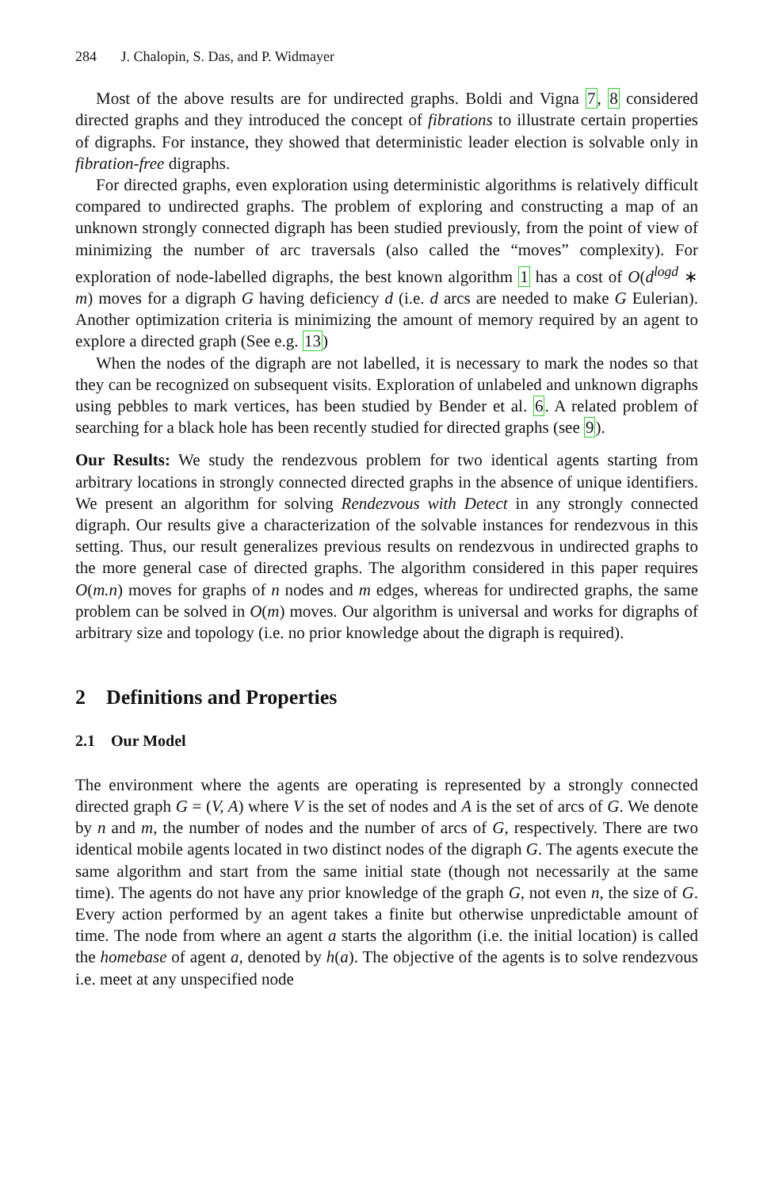284 J. Chalopin, S. Das, and P. Widmayer
Most of the above results are for undirected graphs. Boldi and Vigna 7, 8 considered directed graphs and they introduced the concept of fibrations to illustrate certain properties of digraphs. For instance, they showed that deterministic leader election is solvable only in fibration-free digraphs.
For directed graphs, even exploration using deterministic algorithms is relatively difficult compared to undirected graphs. The problem of exploring and constructing a map of an unknown strongly connected digraph has been studied previously, from the point of view of minimizing the number of arc traversals (also called the “moves” complexity). For exploration of node-labelled digraphs, the best known algorithm 1 has a cost of O(d<sup>logd</sup> ∗ m) moves for a digraph G having deficiency d (i.e. d arcs are needed to make G Eulerian). Another optimization criteria is minimizing the amount of memory required by an agent to explore a directed graph (See e.g. 13)
When the nodes of the digraph are not labelled, it is necessary to mark the nodes so that they can be recognized on subsequent visits. Exploration of unlabeled and unknown digraphs using pebbles to mark vertices, has been studied by Bender et al. 6. A related problem of searching for a black hole has been recently studied for directed graphs (see 9).
Our Results: We study the rendezvous problem for two identical agents starting from arbitrary locations in strongly connected directed graphs in the absence of unique identifiers. We present an algorithm for solving Rendezvous with Detect in any strongly connected digraph. Our results give a characterization of the solvable instances for rendezvous in this setting. Thus, our result generalizes previous results on rendezvous in undirected graphs to the more general case of directed graphs. The algorithm considered in this paper requires O(m.n) moves for graphs of n nodes and m edges, whereas for undirected graphs, the same problem can be solved in O(m) moves. Our algorithm is universal and works for digraphs of arbitrary size and topology (i.e. no prior knowledge about the digraph is required).
2 Definitions and Properties
2.1 Our Model
The environment where the agents are operating is represented by a strongly connected directed graph G = (V, A) where V is the set of nodes and A is the set of arcs of G. We denote by n and m, the number of nodes and the number of arcs of G, respectively. There are two identical mobile agents located in two distinct nodes of the digraph G. The agents execute the same algorithm and start from the same initial state (though not necessarily at the same time). The agents do not have any prior knowledge of the graph G, not even n, the size of G. Every action performed by an agent takes a finite but otherwise unpredictable amount of time. The node from where an agent a starts the algorithm (i.e. the initial location) is called the homebase of agent a, denoted by h(a). The objective of the agents is to solve rendezvous i.e. meet at any unspecified node